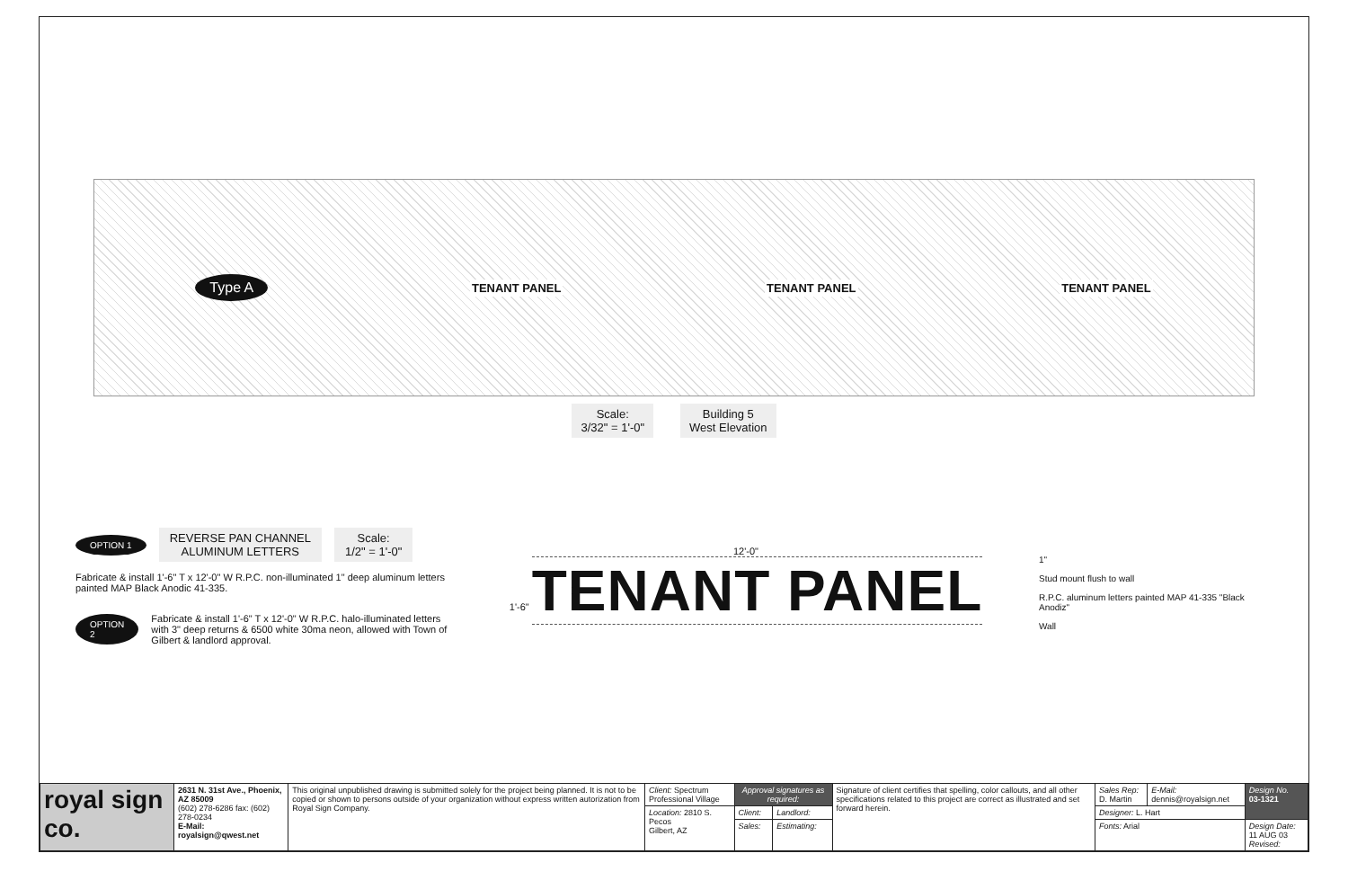Type A TENANT PANEL TENANT PANEL TENANT PANEL
Scale:
3/32" = 1'-0"
Building 5
West Elevation
OPTION 1
REVERSE PAN CHANNEL
ALUMINUM LETTERS
Scale:
1/2" = 1'-0"
Fabricate & install 1'-6" T x 12'-0" W R.P.C. non-illuminated 1" deep aluminum letters painted MAP Black Anodic 41-335.
OPTION 2
Fabricate & install 1'-6" T x 12'-0" W R.P.C. halo-illuminated letters with 3" deep returns & 6500 white 30ma neon, allowed with Town of Gilbert & landlord approval.
12'-0"
1'-6" TENANT PANEL
1"
Stud mount flush to wall
R.P.C. aluminum letters painted MAP 41-335 "Black Anodiz"
Wall
| royal sign co. | 2631 N. 31st Ave., Phoenix, AZ 85009 (602) 278-6286 fax: (602) 278-0234 E-Mail: royalsign@qwest.net | This original unpublished drawing is submitted solely for the project being planned. It is not to be copied or shown to persons outside of your organization without express written autorization from Royal Sign Company. | Client: Spectrum Professional Village | Approval signatures as required: | | Signature of client certifies that spelling, color callouts, and all other specifications related to this project are correct as illustrated and set forward herein. | Sales Rep: D. Martin | E-Mail: dennis@royalsign.net | Design No. 03-1321 |
| | | | Location: 2810 S. Pecos Gilbert, AZ | Client: | Landlord: | | Designer: L. Hart | | |
| | | | | Sales: | Estimating: | | Fonts: Arial | | Design Date: 11 AUG 03 Revised: |